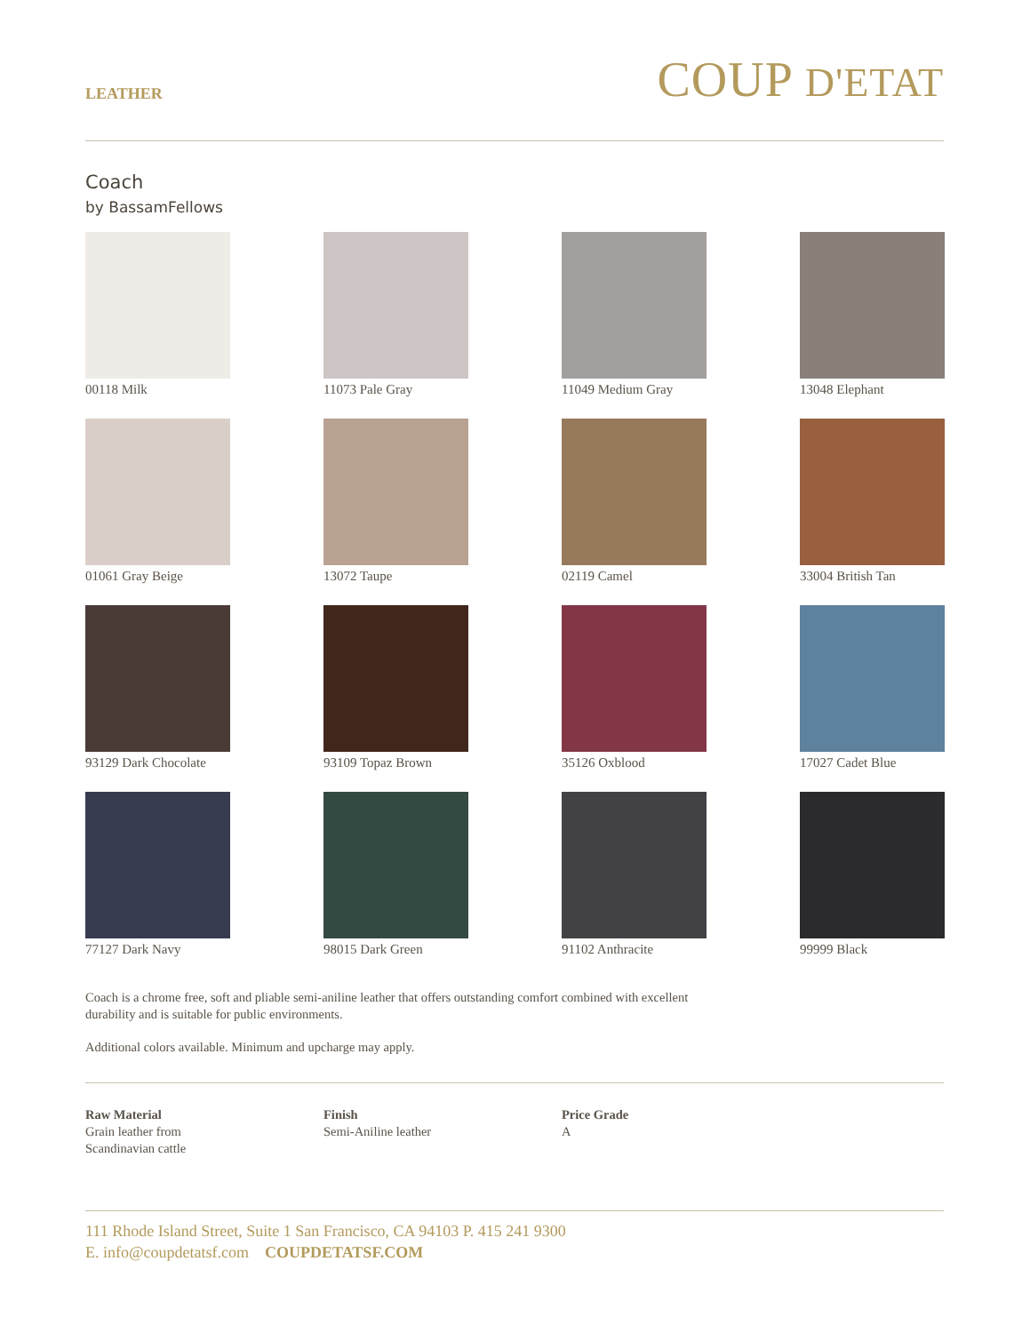LEATHER
COUP D'ETAT
Coach
by BassamFellows
00118 Milk
11073 Pale Gray
11049 Medium Gray
13048 Elephant
01061 Gray Beige
13072 Taupe
02119 Camel
33004 British Tan
93129 Dark Chocolate
93109 Topaz Brown
35126 Oxblood
17027 Cadet Blue
77127 Dark Navy
98015 Dark Green
91102 Anthracite
99999 Black
Coach is a chrome free, soft and pliable semi-aniline leather that offers outstanding comfort combined with excellent durability and is suitable for public environments.
Additional colors available. Minimum and upcharge may apply.
Raw Material
Grain leather from
Scandinavian cattle
Finish
Semi-Aniline leather
Price Grade
A
111 Rhode Island Street, Suite 1 San Francisco, CA 94103 P. 415 241 9300
E. info@coupdetatsf.com COUPDETATSF.COM